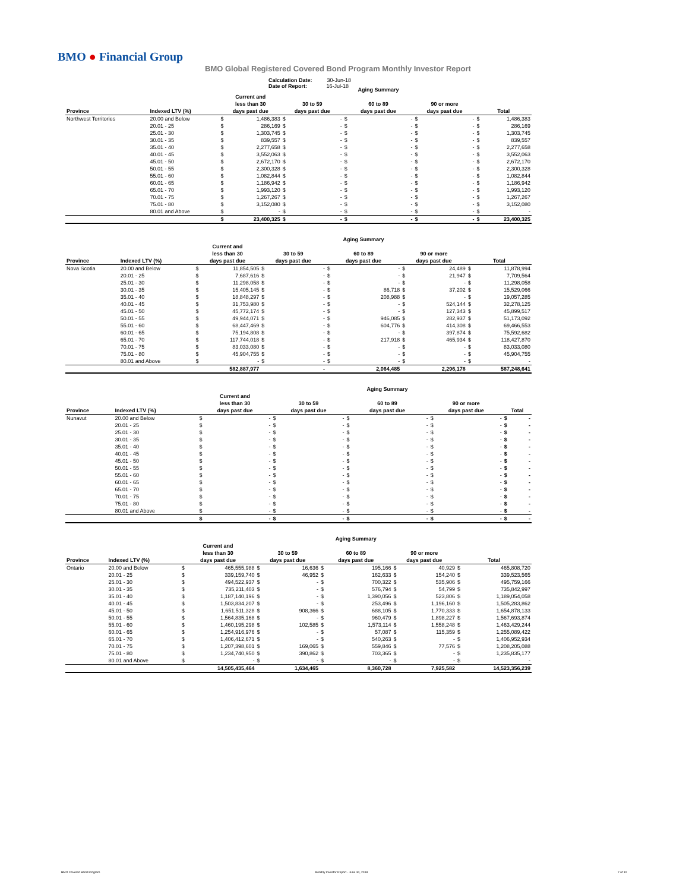BMO ● Financial Group
BMO Global Registered Covered Bond Program Monthly Investor Report
Calculation Date: 30-Jun-18
Date of Report: 16-Jul-18
| | | | | | | Aging Summary | | | | | |
| --- | --- | --- | --- | --- | --- | --- | --- | --- | --- | --- | --- |
| Province | Indexed LTV (%) | Current and less than 30 days past due | | 30 to 59 days past due | | 60 to 89 days past due | | 90 or more days past due | | Total | |
| Northwest Territories | 20.00 and Below | $ | 1,486,383 | $ | - | $ | - | $ | - | $ | 1,486,383 |
| | 20.01 - 25 | $ | 286,169 | $ | - | $ | - | $ | - | $ | 286,169 |
| | 25.01 - 30 | $ | 1,303,745 | $ | - | $ | - | $ | - | $ | 1,303,745 |
| | 30.01 - 35 | $ | 839,557 | $ | - | $ | - | $ | - | $ | 839,557 |
| | 35.01 - 40 | $ | 2,277,658 | $ | - | $ | - | $ | - | $ | 2,277,658 |
| | 40.01 - 45 | $ | 3,552,063 | $ | - | $ | - | $ | - | $ | 3,552,063 |
| | 45.01 - 50 | $ | 2,672,170 | $ | - | $ | - | $ | - | $ | 2,672,170 |
| | 50.01 - 55 | $ | 2,300,328 | $ | - | $ | - | $ | - | $ | 2,300,328 |
| | 55.01 - 60 | $ | 1,082,844 | $ | - | $ | - | $ | - | $ | 1,082,844 |
| | 60.01 - 65 | $ | 1,186,942 | $ | - | $ | - | $ | - | $ | 1,186,942 |
| | 65.01 - 70 | $ | 1,993,120 | $ | - | $ | - | $ | - | $ | 1,993,120 |
| | 70.01 - 75 | $ | 1,267,267 | $ | - | $ | - | $ | - | $ | 1,267,267 |
| | 75.01 - 80 | $ | 3,152,080 | $ | - | $ | - | $ | - | $ | 3,152,080 |
| | 80.01 and Above | $ | - | $ | - | $ | - | $ | - | $ | - |
| | | $ | 23,400,325 | $ | - | $ | - | $ | - | $ | 23,400,325 |
| | | | | | | Aging Summary | | | | | |
| --- | --- | --- | --- | --- | --- | --- | --- | --- | --- | --- | --- |
| Province | Indexed LTV (%) | Current and less than 30 days past due | | 30 to 59 days past due | | 60 to 89 days past due | | 90 or more days past due | | Total | |
| Nova Scotia | 20.00 and Below | $ | 11,854,505 | $ | - | $ | - | $ | 24,489 | $ | 11,878,994 |
| | 20.01 - 25 | $ | 7,687,616 | $ | - | $ | - | $ | 21,947 | $ | 7,709,564 |
| | 25.01 - 30 | $ | 11,298,058 | $ | - | $ | - | $ | - | $ | 11,298,058 |
| | 30.01 - 35 | $ | 15,405,145 | $ | - | $ | 86,718 | $ | 37,202 | $ | 15,529,066 |
| | 35.01 - 40 | $ | 18,848,297 | $ | - | $ | 208,988 | $ | - | $ | 19,057,285 |
| | 40.01 - 45 | $ | 31,753,980 | $ | - | $ | - | $ | 524,144 | $ | 32,278,125 |
| | 45.01 - 50 | $ | 45,772,174 | $ | - | $ | - | $ | 127,343 | $ | 45,899,517 |
| | 50.01 - 55 | $ | 49,944,071 | $ | - | $ | 946,085 | $ | 282,937 | $ | 51,173,092 |
| | 55.01 - 60 | $ | 68,447,469 | $ | - | $ | 604,776 | $ | 414,308 | $ | 69,466,553 |
| | 60.01 - 65 | $ | 75,194,808 | $ | - | $ | - | $ | 397,874 | $ | 75,592,682 |
| | 65.01 - 70 | $ | 117,744,018 | $ | - | $ | 217,918 | $ | 465,934 | $ | 118,427,870 |
| | 70.01 - 75 | $ | 83,033,080 | $ | - | $ | - | $ | - | $ | 83,033,080 |
| | 75.01 - 80 | $ | 45,904,755 | $ | - | $ | - | $ | - | $ | 45,904,755 |
| | 80.01 and Above | $ | - | $ | - | $ | - | $ | - | $ | - |
| | | | 582,887,977 | | - | | 2,064,485 | | 2,296,178 | | 587,248,641 |
| | | | | | | Aging Summary | | | | | |
| --- | --- | --- | --- | --- | --- | --- | --- | --- | --- | --- | --- |
| Province | Indexed LTV (%) | Current and less than 30 days past due | | 30 to 59 days past due | | 60 to 89 days past due | | 90 or more days past due | | Total | |
| Nunavut | 20.00 and Below | $ | - | $ | - | $ | - | $ | - | $ | - |
| | 20.01 - 25 | $ | - | $ | - | $ | - | $ | - | $ | - |
| | 25.01 - 30 | $ | - | $ | - | $ | - | $ | - | $ | - |
| | 30.01 - 35 | $ | - | $ | - | $ | - | $ | - | $ | - |
| | 35.01 - 40 | $ | - | $ | - | $ | - | $ | - | $ | - |
| | 40.01 - 45 | $ | - | $ | - | $ | - | $ | - | $ | - |
| | 45.01 - 50 | $ | - | $ | - | $ | - | $ | - | $ | - |
| | 50.01 - 55 | $ | - | $ | - | $ | - | $ | - | $ | - |
| | 55.01 - 60 | $ | - | $ | - | $ | - | $ | - | $ | - |
| | 60.01 - 65 | $ | - | $ | - | $ | - | $ | - | $ | - |
| | 65.01 - 70 | $ | - | $ | - | $ | - | $ | - | $ | - |
| | 70.01 - 75 | $ | - | $ | - | $ | - | $ | - | $ | - |
| | 75.01 - 80 | $ | - | $ | - | $ | - | $ | - | $ | - |
| | 80.01 and Above | $ | - | $ | - | $ | - | $ | - | $ | - |
| | | $ | - | $ | - | $ | - | $ | - | $ | - |
| | | | | | | Aging Summary | | | | | |
| --- | --- | --- | --- | --- | --- | --- | --- | --- | --- | --- | --- |
| Province | Indexed LTV (%) | Current and less than 30 days past due | | 30 to 59 days past due | | 60 to 89 days past due | | 90 or more days past due | | Total | |
| Ontario | 20.00 and Below | $ | 465,555,988 | $ | 16,636 | $ | 195,166 | $ | 40,929 | $ | 465,808,720 |
| | 20.01 - 25 | $ | 339,159,740 | $ | 46,952 | $ | 162,633 | $ | 154,240 | $ | 339,523,565 |
| | 25.01 - 30 | $ | 494,522,937 | $ | - | $ | 700,322 | $ | 535,906 | $ | 495,759,166 |
| | 30.01 - 35 | $ | 735,211,403 | $ | - | $ | 576,794 | $ | 54,799 | $ | 735,842,997 |
| | 35.01 - 40 | $ | 1,187,140,196 | $ | - | $ | 1,390,056 | $ | 523,806 | $ | 1,189,054,058 |
| | 40.01 - 45 | $ | 1,503,834,207 | $ | - | $ | 253,496 | $ | 1,196,160 | $ | 1,505,283,862 |
| | 45.01 - 50 | $ | 1,651,511,328 | $ | 908,366 | $ | 688,105 | $ | 1,770,333 | $ | 1,654,878,133 |
| | 50.01 - 55 | $ | 1,564,835,168 | $ | - | $ | 960,479 | $ | 1,898,227 | $ | 1,567,693,874 |
| | 55.01 - 60 | $ | 1,460,195,298 | $ | 102,585 | $ | 1,573,114 | $ | 1,558,248 | $ | 1,463,429,244 |
| | 60.01 - 65 | $ | 1,254,916,976 | $ | - | $ | 57,087 | $ | 115,359 | $ | 1,255,089,422 |
| | 65.01 - 70 | $ | 1,406,412,671 | $ | - | $ | 540,263 | $ | - | $ | 1,406,952,934 |
| | 70.01 - 75 | $ | 1,207,398,601 | $ | 169,065 | $ | 559,846 | $ | 77,576 | $ | 1,208,205,088 |
| | 75.01 - 80 | $ | 1,234,740,950 | $ | 390,862 | $ | 703,365 | $ | - | $ | 1,235,835,177 |
| | 80.01 and Above | $ | - | $ | - | $ | - | $ | - | $ | - |
| | | | 14,505,435,464 | | 1,634,465 | | 8,360,728 | | 7,925,582 | | 14,523,356,239 |
BMO Covered Bond Program Monthly Investor Report - June 30, 2018 7 of 10